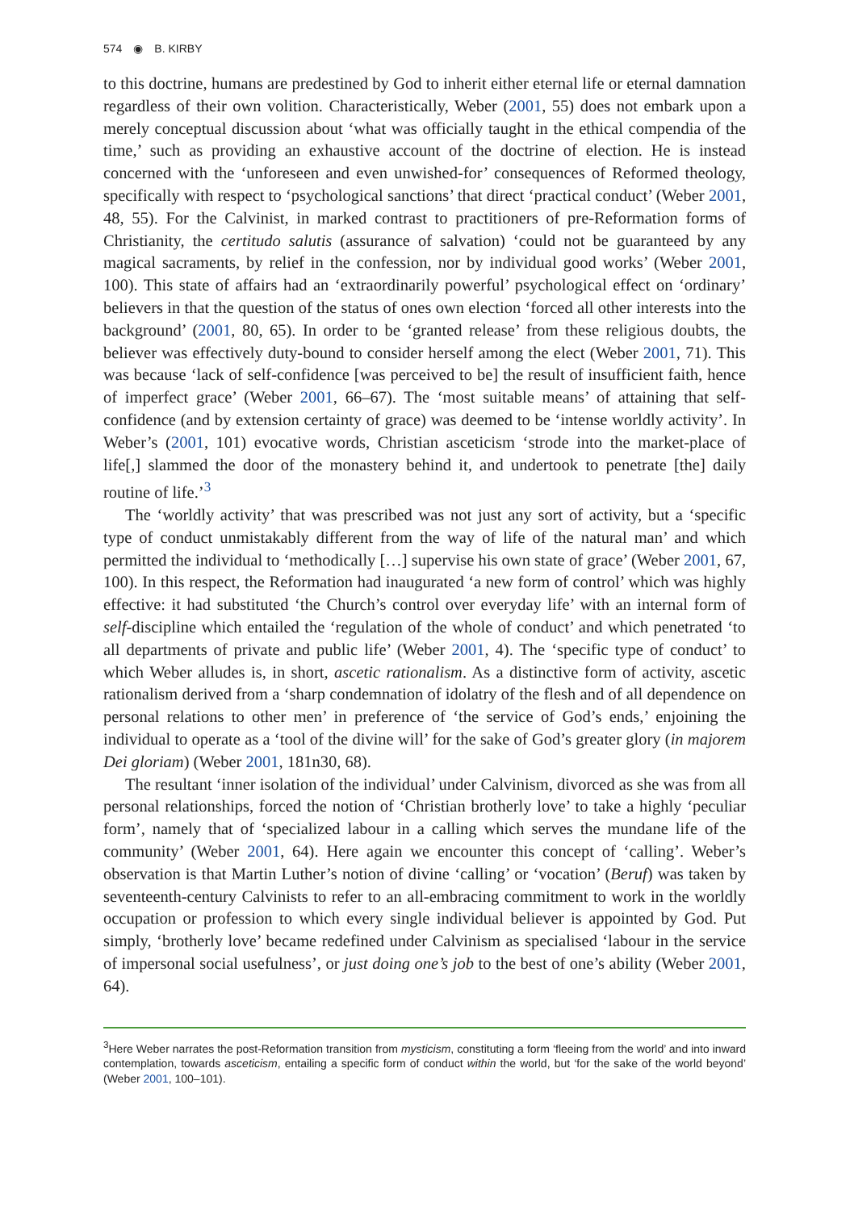574 ◉ B. KIRBY
to this doctrine, humans are predestined by God to inherit either eternal life or eternal damnation regardless of their own volition. Characteristically, Weber (2001, 55) does not embark upon a merely conceptual discussion about ‘what was officially taught in the ethical compendia of the time,’ such as providing an exhaustive account of the doctrine of election. He is instead concerned with the ‘unforeseen and even unwished-for’ consequences of Reformed theology, specifically with respect to ‘psychological sanctions’ that direct ‘practical conduct’ (Weber 2001, 48, 55). For the Calvinist, in marked contrast to practitioners of pre-Reformation forms of Christianity, the certitudo salutis (assurance of salvation) ‘could not be guaranteed by any magical sacraments, by relief in the confession, nor by individual good works’ (Weber 2001, 100). This state of affairs had an ‘extraordinarily powerful’ psychological effect on ‘ordinary’ believers in that the question of the status of ones own election ‘forced all other interests into the background’ (2001, 80, 65). In order to be ‘granted release’ from these religious doubts, the believer was effectively duty-bound to consider herself among the elect (Weber 2001, 71). This was because ‘lack of self-confidence [was perceived to be] the result of insufficient faith, hence of imperfect grace’ (Weber 2001, 66–67). The ‘most suitable means’ of attaining that self-confidence (and by extension certainty of grace) was deemed to be ‘intense worldly activity’. In Weber’s (2001, 101) evocative words, Christian asceticism ‘strode into the market-place of life[,] slammed the door of the monastery behind it, and undertook to penetrate [the] daily routine of life.’<sup>3</sup>
The ‘worldly activity’ that was prescribed was not just any sort of activity, but a ‘specific type of conduct unmistakably different from the way of life of the natural man’ and which permitted the individual to ‘methodically […] supervise his own state of grace’ (Weber 2001, 67, 100). In this respect, the Reformation had inaugurated ‘a new form of control’ which was highly effective: it had substituted ‘the Church’s control over everyday life’ with an internal form of self-discipline which entailed the ‘regulation of the whole of conduct’ and which penetrated ‘to all departments of private and public life’ (Weber 2001, 4). The ‘specific type of conduct’ to which Weber alludes is, in short, ascetic rationalism. As a distinctive form of activity, ascetic rationalism derived from a ‘sharp condemnation of idolatry of the flesh and of all dependence on personal relations to other men’ in preference of ‘the service of God’s ends,’ enjoining the individual to operate as a ‘tool of the divine will’ for the sake of God’s greater glory (in majorem Dei gloriam) (Weber 2001, 181n30, 68).
The resultant ‘inner isolation of the individual’ under Calvinism, divorced as she was from all personal relationships, forced the notion of ‘Christian brotherly love’ to take a highly ‘peculiar form’, namely that of ‘specialized labour in a calling which serves the mundane life of the community’ (Weber 2001, 64). Here again we encounter this concept of ‘calling’. Weber’s observation is that Martin Luther’s notion of divine ‘calling’ or ‘vocation’ (Beruf) was taken by seventeenth-century Calvinists to refer to an all-embracing commitment to work in the worldly occupation or profession to which every single individual believer is appointed by God. Put simply, ‘brotherly love’ became redefined under Calvinism as specialised ‘labour in the service of impersonal social usefulness’, or just doing one’s job to the best of one’s ability (Weber 2001, 64).
<sup>3</sup> Here Weber narrates the post-Reformation transition from mysticism, constituting a form ‘fleeing from the world’ and into inward contemplation, towards asceticism, entailing a specific form of conduct within the world, but ‘for the sake of the world beyond’ (Weber 2001, 100–101).